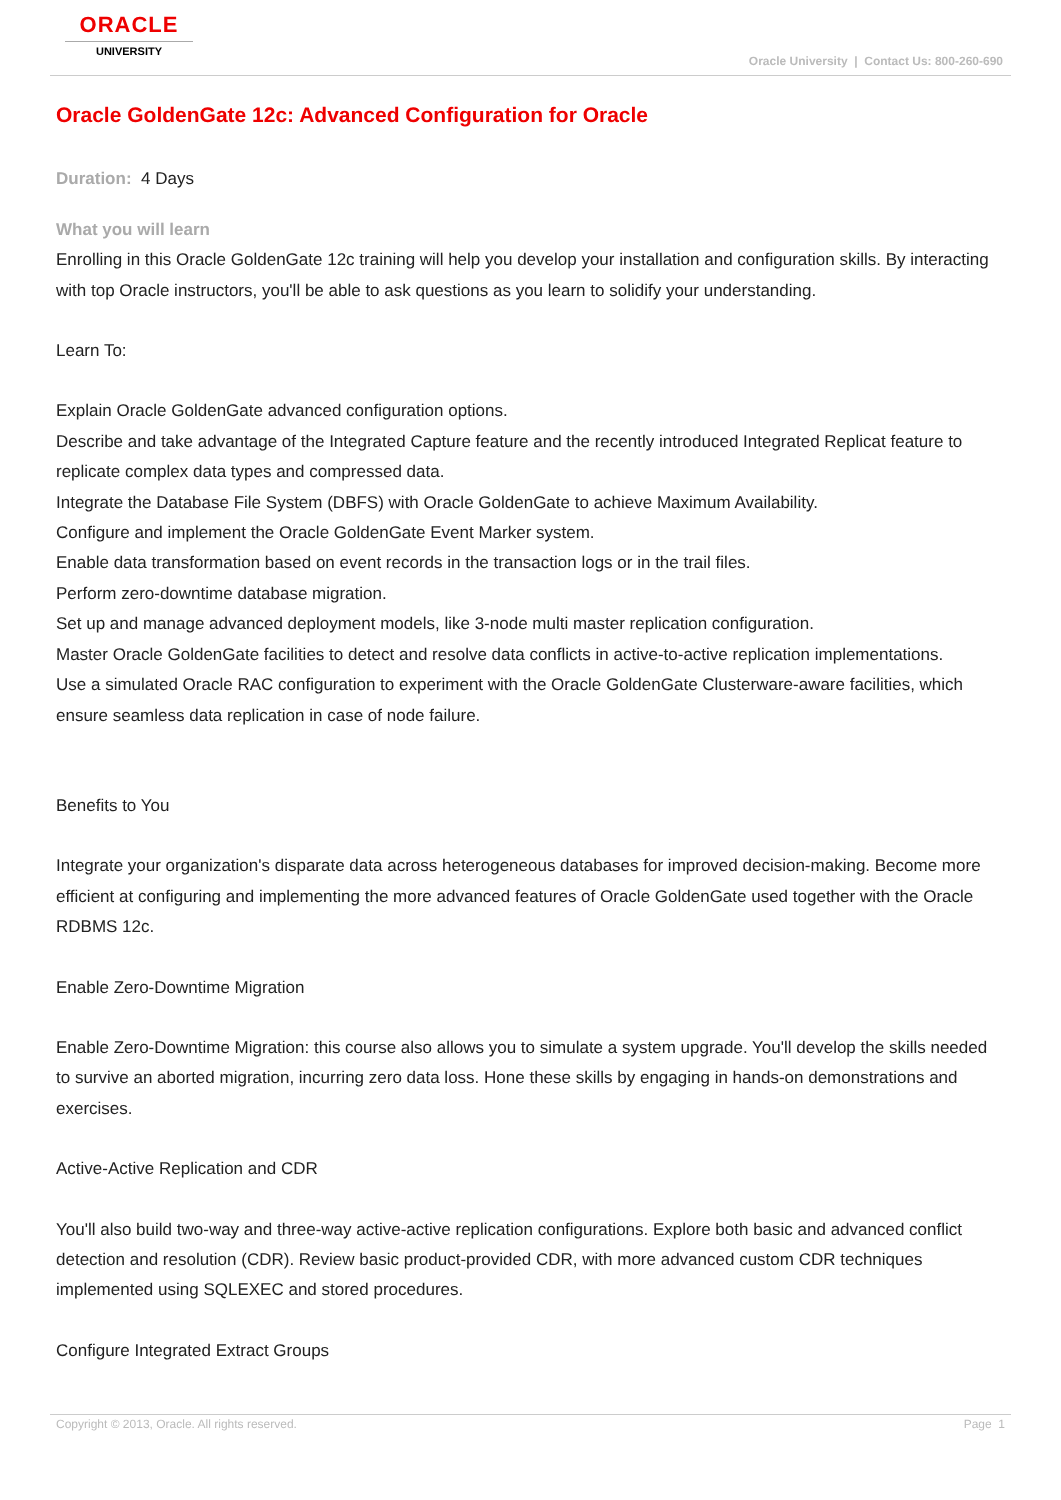ORACLE
UNIVERSITY
Oracle University | Contact Us: 800-260-690
Oracle GoldenGate 12c: Advanced Configuration for Oracle
Duration: 4 Days
What you will learn
Enrolling in this Oracle GoldenGate 12c training will help you develop your installation and configuration skills. By interacting with top Oracle instructors, you'll be able to ask questions as you learn to solidify your understanding.
Learn To:
Explain Oracle GoldenGate advanced configuration options.
Describe and take advantage of the Integrated Capture feature and the recently introduced Integrated Replicat feature to replicate complex data types and compressed data.
Integrate the Database File System (DBFS) with Oracle GoldenGate to achieve Maximum Availability.
Configure and implement the Oracle GoldenGate Event Marker system.
Enable data transformation based on event records in the transaction logs or in the trail files.
Perform zero-downtime database migration.
Set up and manage advanced deployment models, like 3-node multi master replication configuration.
Master Oracle GoldenGate facilities to detect and resolve data conflicts in active-to-active replication implementations.
Use a simulated Oracle RAC configuration to experiment with the Oracle GoldenGate Clusterware-aware facilities, which ensure seamless data replication in case of node failure.
Benefits to You
Integrate your organization's disparate data across heterogeneous databases for improved decision-making. Become more efficient at configuring and implementing the more advanced features of Oracle GoldenGate used together with the Oracle RDBMS 12c.
Enable Zero-Downtime Migration
Enable Zero-Downtime Migration: this course also allows you to simulate a system upgrade. You'll develop the skills needed to survive an aborted migration, incurring zero data loss. Hone these skills by engaging in hands-on demonstrations and exercises.
Active-Active Replication and CDR
You'll also build two-way and three-way active-active replication configurations. Explore both basic and advanced conflict detection and resolution (CDR). Review basic product-provided CDR, with more advanced custom CDR techniques implemented using SQLEXEC and stored procedures.
Configure Integrated Extract Groups
Copyright © 2013, Oracle. All rights reserved. Page 1